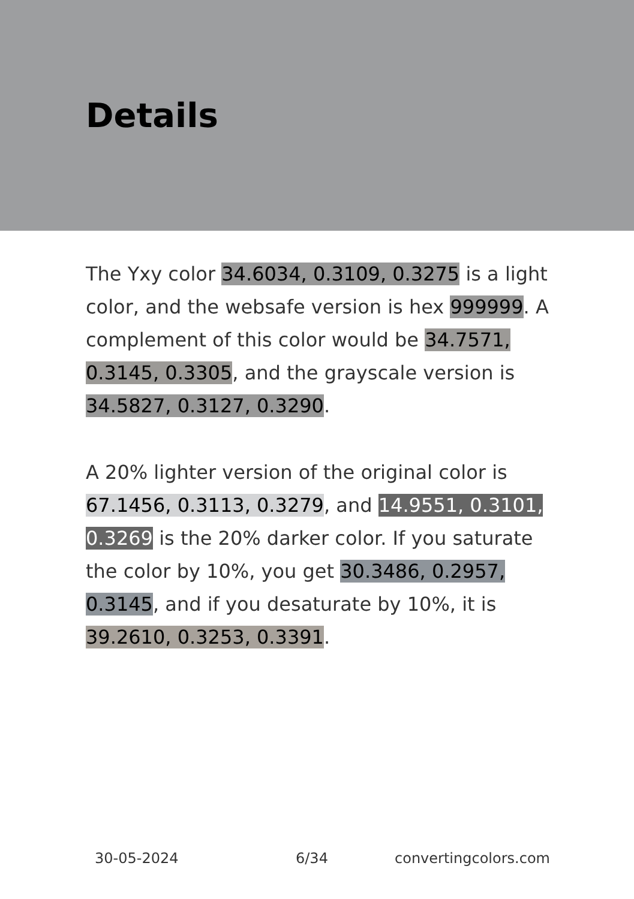Details
The Yxy color 34.6034, 0.3109, 0.3275 is a light color, and the websafe version is hex 999999. A complement of this color would be 34.7571, 0.3145, 0.3305, and the grayscale version is 34.5827, 0.3127, 0.3290.
A 20% lighter version of the original color is 67.1456, 0.3113, 0.3279, and 14.9551, 0.3101, 0.3269 is the 20% darker color. If you saturate the color by 10%, you get 30.3486, 0.2957, 0.3145, and if you desaturate by 10%, it is 39.2610, 0.3253, 0.3391.
30-05-2024 6/34 convertingcolors.com